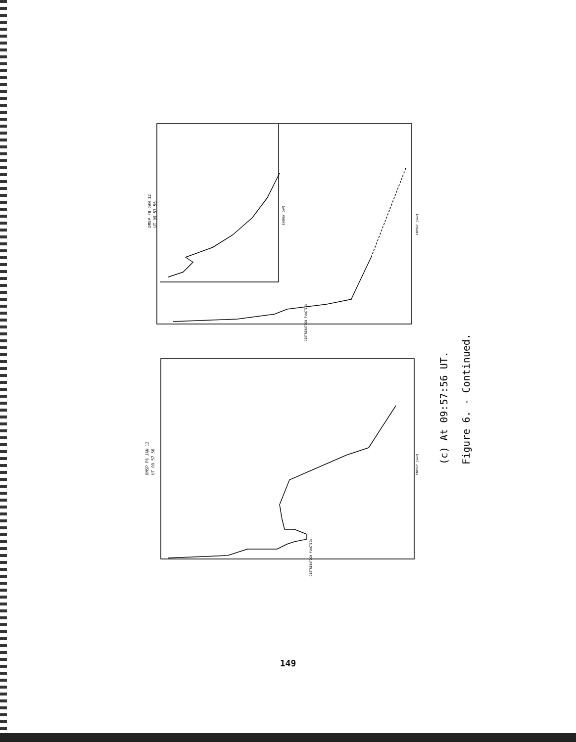DMSP F8 JAN 12
UT 09 57 56
DMSP F6 JAN 12
UT 09 57 56
ENERGY (eV)
ENERGY (keV)
ENERGY (keV)
DISTRIBUTION FUNCTION
DISTRIBUTION FUNCTION
(c) At 09:57:56 UT.
Figure 6. - Continued.
149